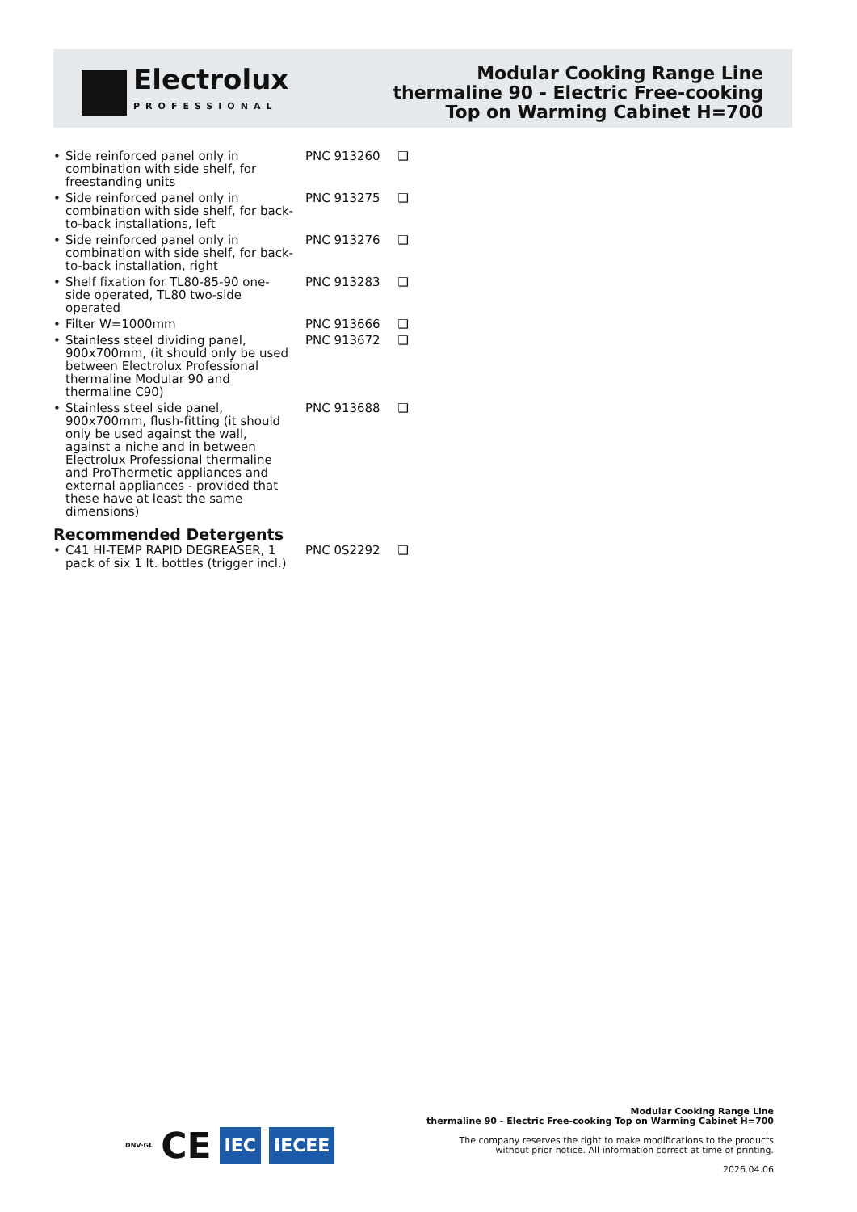Electrolux
PROFESSIONAL
Modular Cooking Range Line
thermaline 90 - Electric Free-cooking
Top on Warming Cabinet H=700
| • Side reinforced panel only in combination with side shelf, for freestanding units | PNC 913260 | ❑ |
| • Side reinforced panel only in combination with side shelf, for back-to-back installations, left | PNC 913275 | ❑ |
| • Side reinforced panel only in combination with side shelf, for back-to-back installation, right | PNC 913276 | ❑ |
| • Shelf fixation for TL80-85-90 one-side operated, TL80 two-side operated | PNC 913283 | ❑ |
| • Filter W=1000mm | PNC 913666 | ❑ |
| • Stainless steel dividing panel, 900x700mm, (it should only be used between Electrolux Professional thermaline Modular 90 and thermaline C90) | PNC 913672 | ❑ |
| • Stainless steel side panel, 900x700mm, flush-fitting (it should only be used against the wall, against a niche and in between Electrolux Professional thermaline and ProThermetic appliances and external appliances - provided that these have at least the same dimensions) | PNC 913688 | ❑ |
Recommended Detergents
| • C41 HI-TEMP RAPID DEGREASER, 1 pack of six 1 lt. bottles (trigger incl.) | PNC 0S2292 | ❑ |
DNV·GL CE IEC IECEE
Modular Cooking Range Line
thermaline 90 - Electric Free-cooking Top on Warming Cabinet H=700
The company reserves the right to make modifications to the products
without prior notice. All information correct at time of printing.
2026.04.06